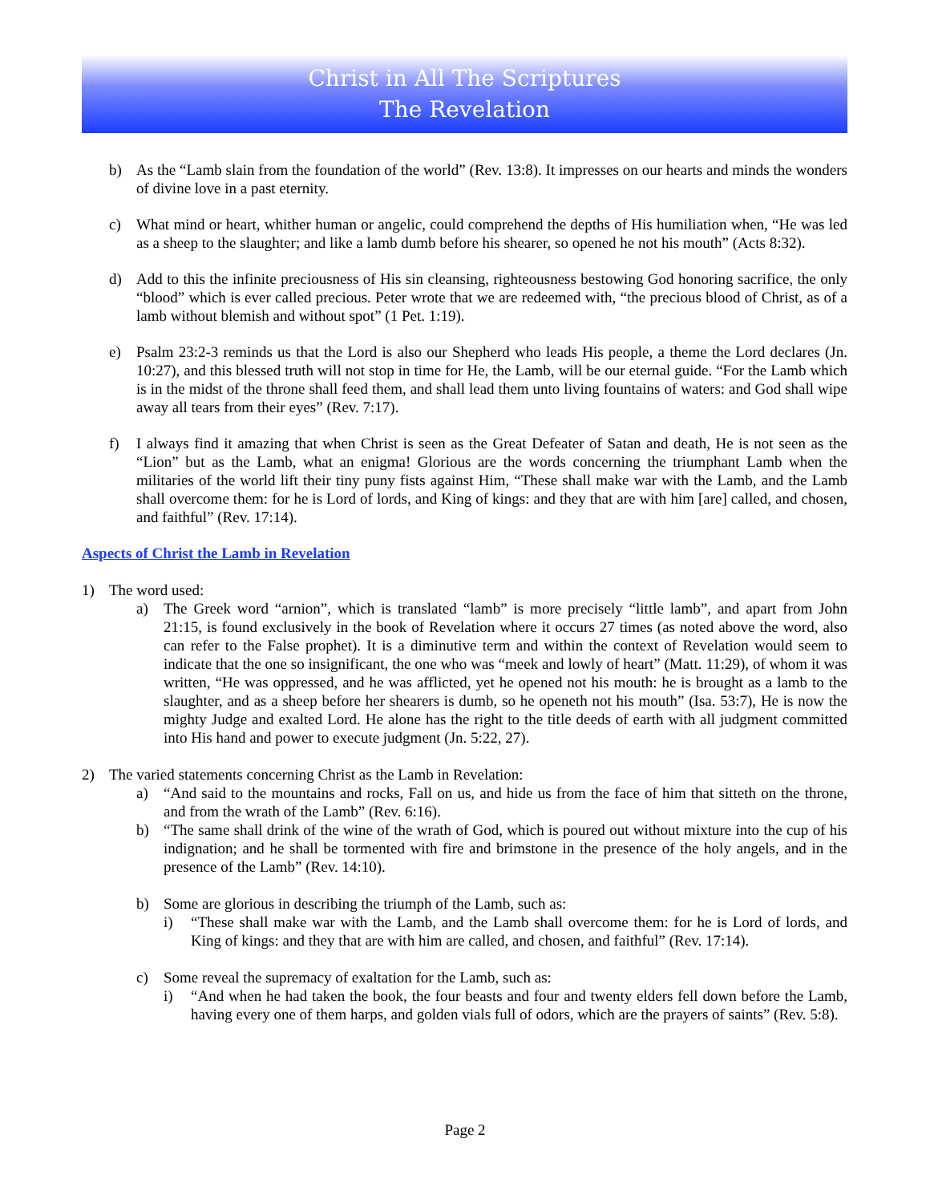Christ in All The Scriptures
The Revelation
b) As the “Lamb slain from the foundation of the world” (Rev. 13:8). It impresses on our hearts and minds the wonders of divine love in a past eternity.
c) What mind or heart, whither human or angelic, could comprehend the depths of His humiliation when, “He was led as a sheep to the slaughter; and like a lamb dumb before his shearer, so opened he not his mouth” (Acts 8:32).
d) Add to this the infinite preciousness of His sin cleansing, righteousness bestowing God honoring sacrifice, the only “blood” which is ever called precious. Peter wrote that we are redeemed with, “the precious blood of Christ, as of a lamb without blemish and without spot” (1 Pet. 1:19).
e) Psalm 23:2-3 reminds us that the Lord is also our Shepherd who leads His people, a theme the Lord declares (Jn. 10:27), and this blessed truth will not stop in time for He, the Lamb, will be our eternal guide. “For the Lamb which is in the midst of the throne shall feed them, and shall lead them unto living fountains of waters: and God shall wipe away all tears from their eyes” (Rev. 7:17).
f) I always find it amazing that when Christ is seen as the Great Defeater of Satan and death, He is not seen as the “Lion” but as the Lamb, what an enigma! Glorious are the words concerning the triumphant Lamb when the militaries of the world lift their tiny puny fists against Him, “These shall make war with the Lamb, and the Lamb shall overcome them: for he is Lord of lords, and King of kings: and they that are with him [are] called, and chosen, and faithful” (Rev. 17:14).
Aspects of Christ the Lamb in Revelation
1) The word used:
a) The Greek word “arnion”, which is translated “lamb” is more precisely “little lamb”, and apart from John 21:15, is found exclusively in the book of Revelation where it occurs 27 times (as noted above the word, also can refer to the False prophet). It is a diminutive term and within the context of Revelation would seem to indicate that the one so insignificant, the one who was “meek and lowly of heart” (Matt. 11:29), of whom it was written, “He was oppressed, and he was afflicted, yet he opened not his mouth: he is brought as a lamb to the slaughter, and as a sheep before her shearers is dumb, so he openeth not his mouth” (Isa. 53:7), He is now the mighty Judge and exalted Lord. He alone has the right to the title deeds of earth with all judgment committed into His hand and power to execute judgment (Jn. 5:22, 27).
2) The varied statements concerning Christ as the Lamb in Revelation:
a) “And said to the mountains and rocks, Fall on us, and hide us from the face of him that sitteth on the throne, and from the wrath of the Lamb” (Rev. 6:16).
b) “The same shall drink of the wine of the wrath of God, which is poured out without mixture into the cup of his indignation; and he shall be tormented with fire and brimstone in the presence of the holy angels, and in the presence of the Lamb” (Rev. 14:10).
b) Some are glorious in describing the triumph of the Lamb, such as:
i) “These shall make war with the Lamb, and the Lamb shall overcome them: for he is Lord of lords, and King of kings: and they that are with him are called, and chosen, and faithful” (Rev. 17:14).
c) Some reveal the supremacy of exaltation for the Lamb, such as:
i) “And when he had taken the book, the four beasts and four and twenty elders fell down before the Lamb, having every one of them harps, and golden vials full of odors, which are the prayers of saints” (Rev. 5:8).
Page 2